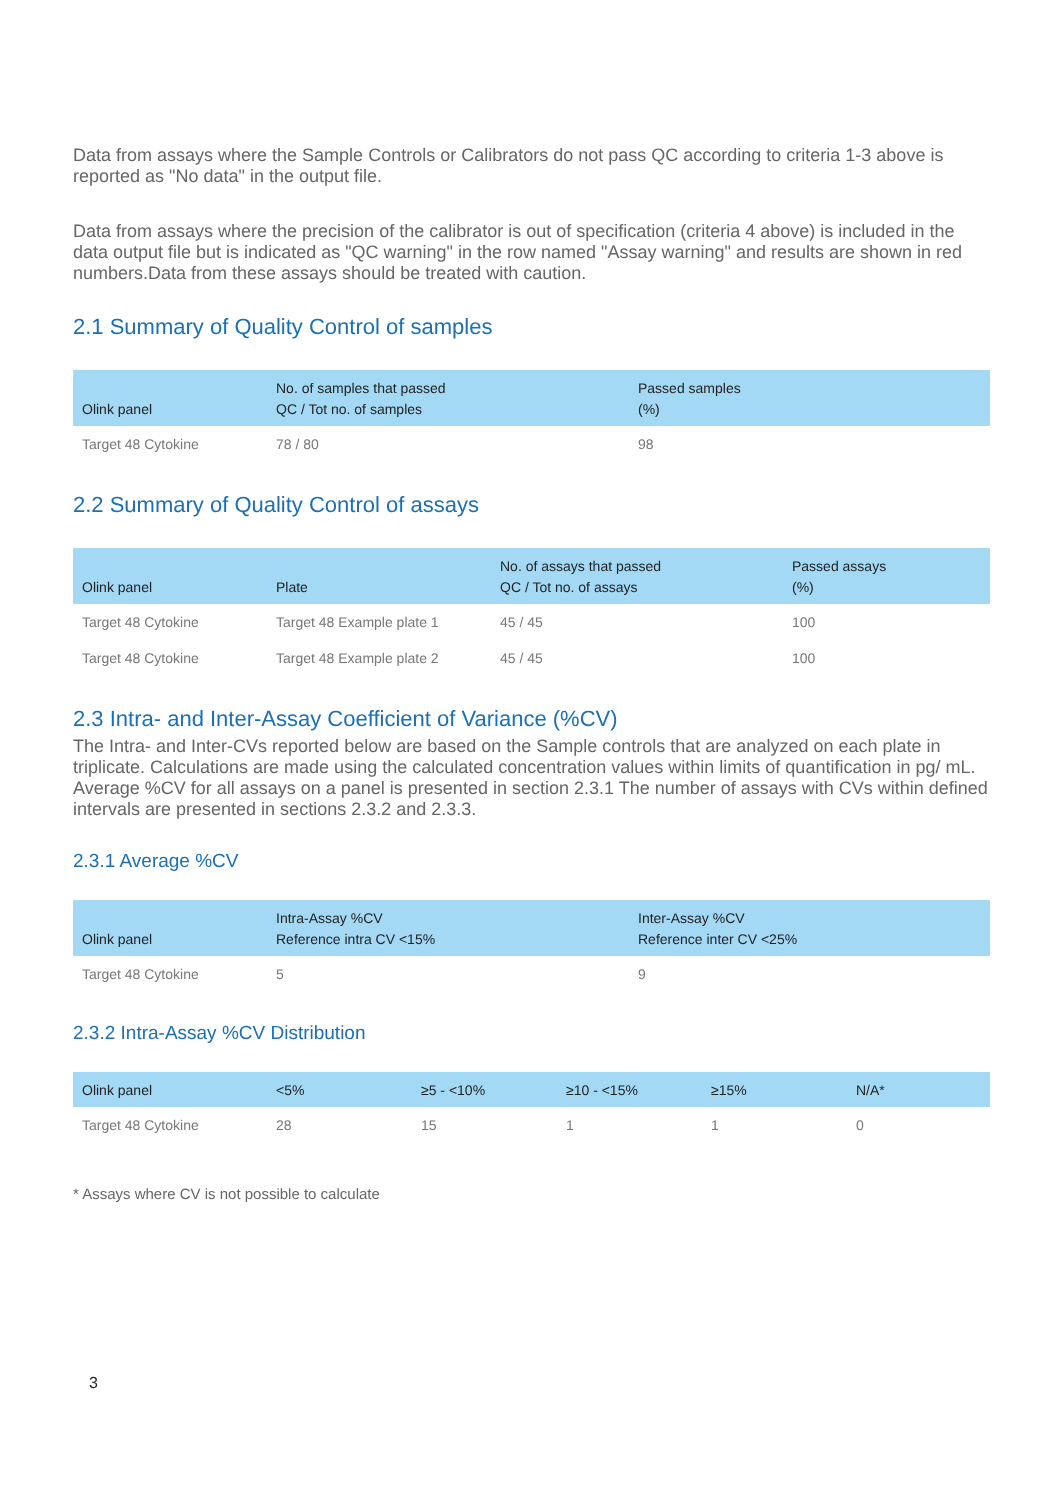Data from assays where the Sample Controls or Calibrators do not pass QC according to criteria 1-3 above is reported as "No data" in the output file.
Data from assays where the precision of the calibrator is out of specification (criteria 4 above) is included in the data output file but is indicated as "QC warning" in the row named "Assay warning" and results are shown in red numbers.Data from these assays should be treated with caution.
2.1 Summary of Quality Control of samples
| Olink panel | No. of samples that passed QC / Tot no. of samples | Passed samples (%) |
| --- | --- | --- |
| Target 48 Cytokine | 78 / 80 | 98 |
2.2 Summary of Quality Control of assays
| Olink panel | Plate | No. of assays that passed QC / Tot no. of assays | Passed assays (%) |
| --- | --- | --- | --- |
| Target 48 Cytokine | Target 48 Example plate 1 | 45 / 45 | 100 |
| Target 48 Cytokine | Target 48 Example plate 2 | 45 / 45 | 100 |
2.3 Intra- and Inter-Assay Coefficient of Variance (%CV)
The Intra- and Inter-CVs reported below are based on the Sample controls that are analyzed on each plate in triplicate. Calculations are made using the calculated concentration values within limits of quantification in pg/ mL. Average %CV for all assays on a panel is presented in section 2.3.1 The number of assays with CVs within defined intervals are presented in sections 2.3.2 and 2.3.3.
2.3.1 Average %CV
| Olink panel | Intra-Assay %CV Reference intra CV <15% | Inter-Assay %CV Reference inter CV <25% |
| --- | --- | --- |
| Target 48 Cytokine | 5 | 9 |
2.3.2 Intra-Assay %CV Distribution
| Olink panel | <5% | ≥5 - <10% | ≥10 - <15% | ≥15% | N/A* |
| --- | --- | --- | --- | --- | --- |
| Target 48 Cytokine | 28 | 15 | 1 | 1 | 0 |
* Assays where CV is not possible to calculate
3